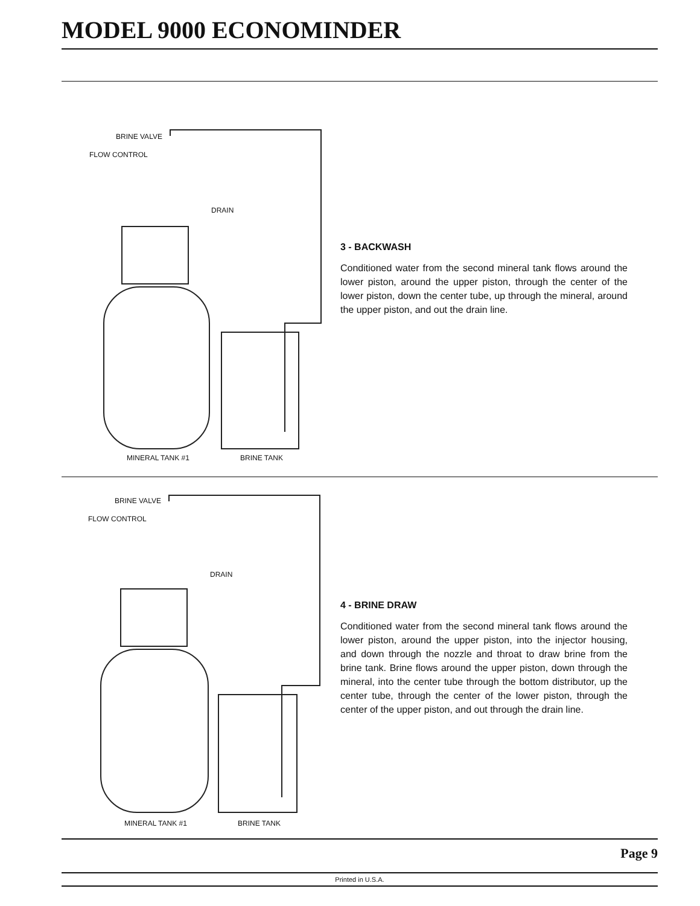MODEL 9000 ECONOMINDER
BRINE VALVE
FLOW CONTROL
DRAIN
MINERAL TANK #1 BRINE TANK
3 - BACKWASH
Conditioned water from the second mineral tank flows around the lower piston, around the upper piston, through the center of the lower piston, down the center tube, up through the mineral, around the upper piston, and out the drain line.
BRINE VALVE
FLOW CONTROL
DRAIN
MINERAL TANK #1 BRINE TANK
4 - BRINE DRAW
Conditioned water from the second mineral tank flows around the lower piston, around the upper piston, into the injector housing, and down through the nozzle and throat to draw brine from the brine tank. Brine flows around the upper piston, down through the mineral, into the center tube through the bottom distributor, up the center tube, through the center of the lower piston, through the center of the upper piston, and out through the drain line.
Page 9
Printed in U.S.A.